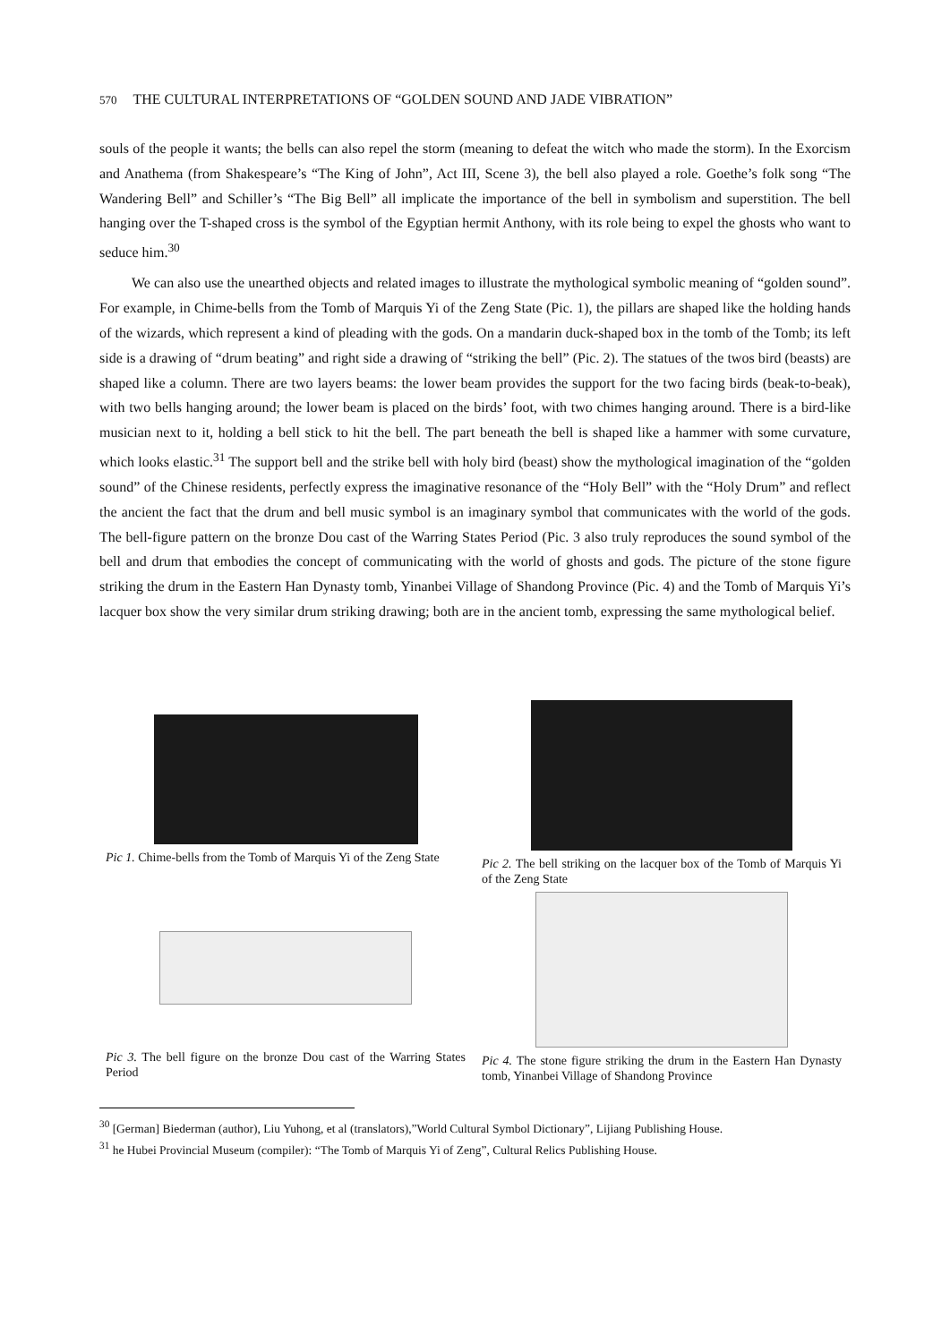570 THE CULTURAL INTERPRETATIONS OF “GOLDEN SOUND AND JADE VIBRATION”
souls of the people it wants; the bells can also repel the storm (meaning to defeat the witch who made the storm). In the Exorcism and Anathema (from Shakespeare’s “The King of John”, Act III, Scene 3), the bell also played a role. Goethe’s folk song “The Wandering Bell” and Schiller’s “The Big Bell” all implicate the importance of the bell in symbolism and superstition. The bell hanging over the T-shaped cross is the symbol of the Egyptian hermit Anthony, with its role being to expel the ghosts who want to seduce him.<sup>30</sup>
We can also use the unearthed objects and related images to illustrate the mythological symbolic meaning of “golden sound”. For example, in Chime-bells from the Tomb of Marquis Yi of the Zeng State (Pic. 1), the pillars are shaped like the holding hands of the wizards, which represent a kind of pleading with the gods. On a mandarin duck-shaped box in the tomb of the Tomb; its left side is a drawing of “drum beating” and right side a drawing of “striking the bell” (Pic. 2). The statues of the twos bird (beasts) are shaped like a column. There are two layers beams: the lower beam provides the support for the two facing birds (beak-to-beak), with two bells hanging around; the lower beam is placed on the birds’ foot, with two chimes hanging around. There is a bird-like musician next to it, holding a bell stick to hit the bell. The part beneath the bell is shaped like a hammer with some curvature, which looks elastic.<sup>31</sup> The support bell and the strike bell with holy bird (beast) show the mythological imagination of the “golden sound” of the Chinese residents, perfectly express the imaginative resonance of the “Holy Bell” with the “Holy Drum” and reflect the ancient the fact that the drum and bell music symbol is an imaginary symbol that communicates with the world of the gods. The bell-figure pattern on the bronze Dou cast of the Warring States Period (Pic. 3 also truly reproduces the sound symbol of the bell and drum that embodies the concept of communicating with the world of ghosts and gods. The picture of the stone figure striking the drum in the Eastern Han Dynasty tomb, Yinanbei Village of Shandong Province (Pic. 4) and the Tomb of Marquis Yi’s lacquer box show the very similar drum striking drawing; both are in the ancient tomb, expressing the same mythological belief.
Pic 1. Chime-bells from the Tomb of Marquis Yi of the Zeng State
Pic 2. The bell striking on the lacquer box of the Tomb of Marquis Yi of the Zeng State
Pic 3. The bell figure on the bronze Dou cast of the Warring States Period
Pic 4. The stone figure striking the drum in the Eastern Han Dynasty tomb, Yinanbei Village of Shandong Province
<sup>30</sup> [German] Biederman (author), Liu Yuhong, et al (translators),”World Cultural Symbol Dictionary”, Lijiang Publishing House.
<sup>31</sup> he Hubei Provincial Museum (compiler): “The Tomb of Marquis Yi of Zeng”, Cultural Relics Publishing House.